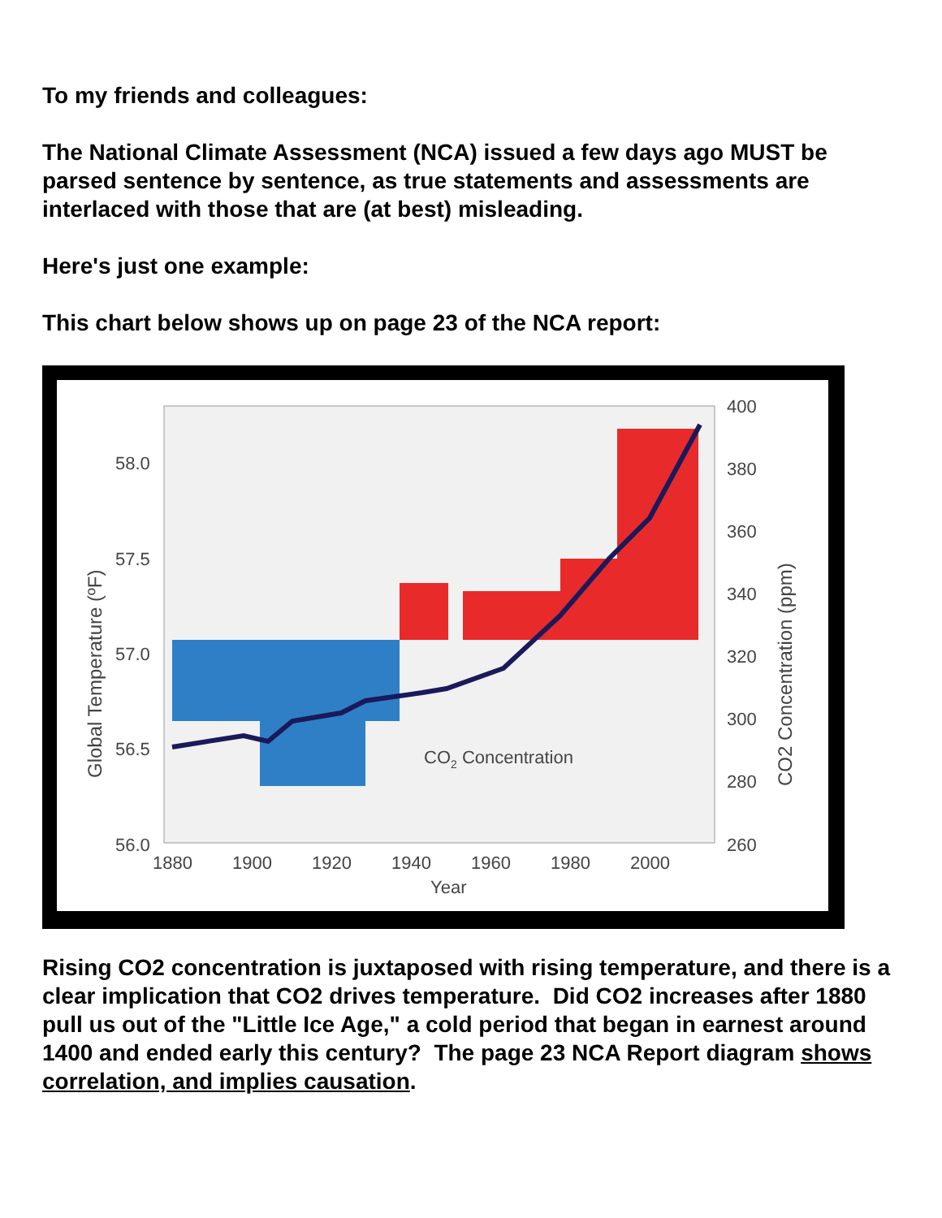To my friends and colleagues:
The National Climate Assessment (NCA) issued a few days ago MUST be parsed sentence by sentence, as true statements and assessments are interlaced with those that are (at best) misleading.
Here's just one example:
This chart below shows up on page 23 of the NCA report:
58.0
57.5
57.0
56.5
56.0
400
380
360
340
320
300
280
260
1880
1900
1920
1940
1960
1980
2000
Year
CO2 Concentration
Global Temperature (ºF)
CO2 Concentration (ppm)
Rising CO2 concentration is juxtaposed with rising temperature, and there is a clear implication that CO2 drives temperature. Did CO2 increases after 1880 pull us out of the "Little Ice Age," a cold period that began in earnest around 1400 and ended early this century? The page 23 NCA Report diagram shows correlation, and implies causation.